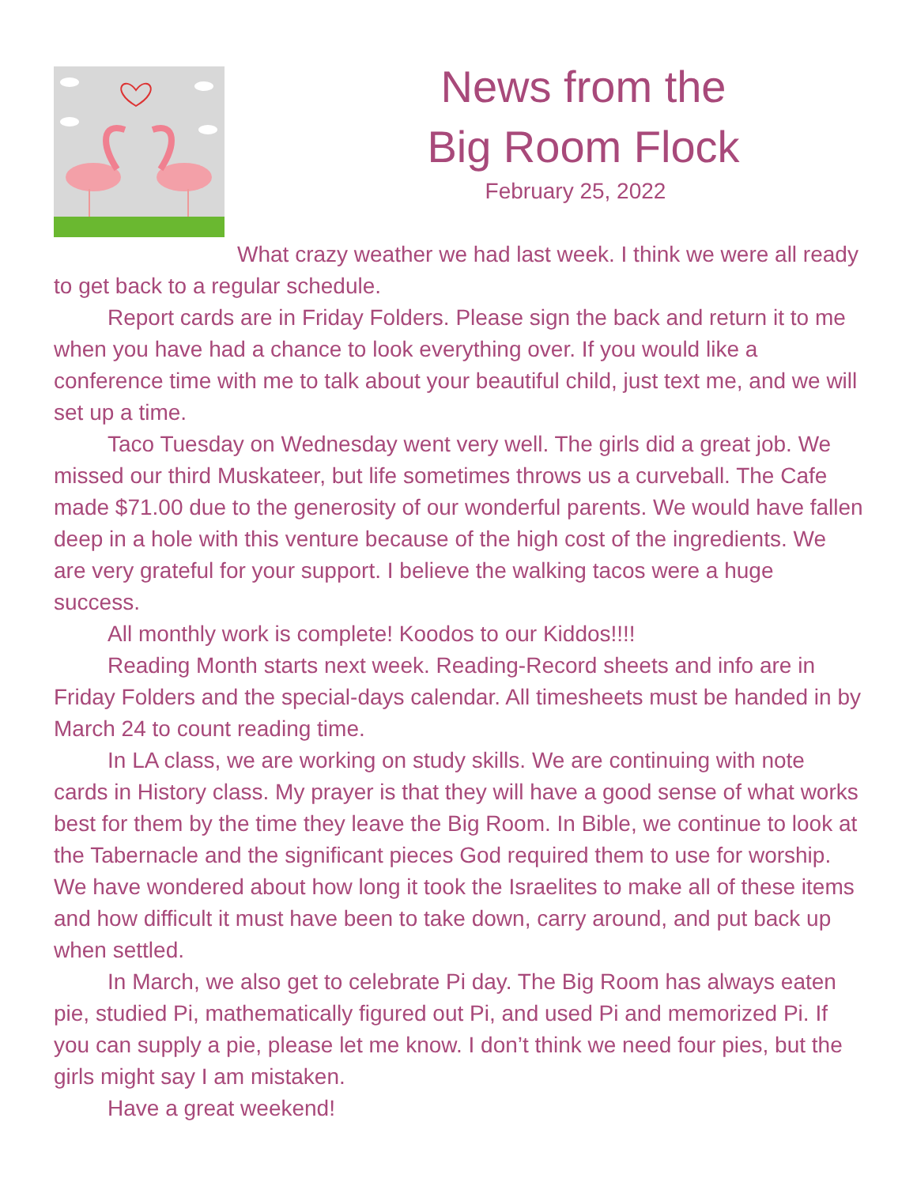News from the
Big Room Flock
February 25, 2022
What crazy weather we had last week. I think we were all ready to get back to a regular schedule.
Report cards are in Friday Folders. Please sign the back and return it to me when you have had a chance to look everything over. If you would like a conference time with me to talk about your beautiful child, just text me, and we will set up a time.
Taco Tuesday on Wednesday went very well. The girls did a great job. We missed our third Muskateer, but life sometimes throws us a curveball. The Cafe made $71.00 due to the generosity of our wonderful parents. We would have fallen deep in a hole with this venture because of the high cost of the ingredients. We are very grateful for your support. I believe the walking tacos were a huge success.
All monthly work is complete! Koodos to our Kiddos!!!!
Reading Month starts next week. Reading-Record sheets and info are in Friday Folders and the special-days calendar. All timesheets must be handed in by March 24 to count reading time.
In LA class, we are working on study skills. We are continuing with note cards in History class. My prayer is that they will have a good sense of what works best for them by the time they leave the Big Room. In Bible, we continue to look at the Tabernacle and the significant pieces God required them to use for worship. We have wondered about how long it took the Israelites to make all of these items and how difficult it must have been to take down, carry around, and put back up when settled.
In March, we also get to celebrate Pi day. The Big Room has always eaten pie, studied Pi, mathematically figured out Pi, and used Pi and memorized Pi. If you can supply a pie, please let me know. I don’t think we need four pies, but the girls might say I am mistaken.
Have a great weekend!